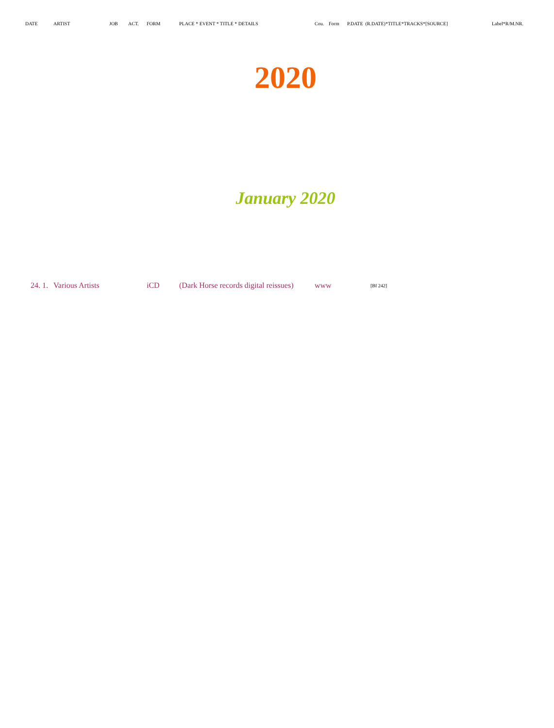| DATE | ARTIST | JOB | ACT. | FORM | PLACE * EVENT * TITLE * DETAILS | Cou. | Form | P.DATE (R.DATE)*TITLE*TRACKS*[SOURCE] | Label*R/M.NR. |
2020
January 2020
| 24. 1. | Various Artists | iCD | (Dark Horse records digital reissues) | www | [Bf 242] |